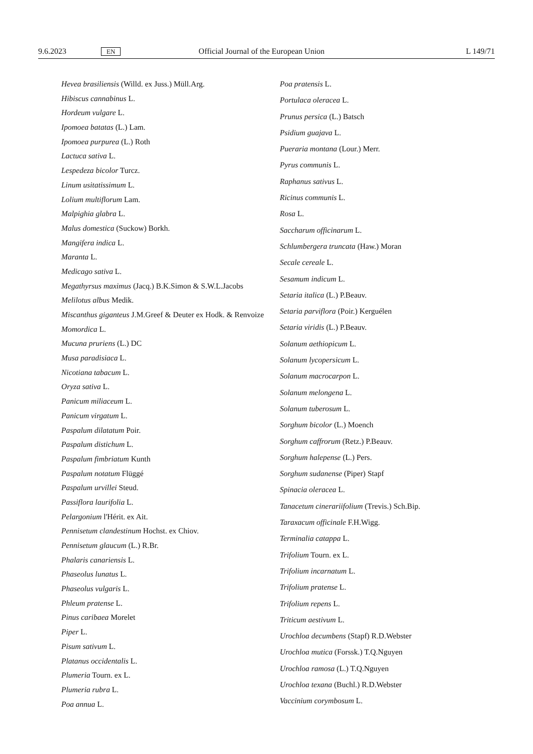9.6.2023 EN Official Journal of the European Union L 149/71
Hevea brasiliensis (Willd. ex Juss.) Müll.Arg.
Hibiscus cannabinus L.
Hordeum vulgare L.
Ipomoea batatas (L.) Lam.
Ipomoea purpurea (L.) Roth
Lactuca sativa L.
Lespedeza bicolor Turcz.
Linum usitatissimum L.
Lolium multiflorum Lam.
Malpighia glabra L.
Malus domestica (Suckow) Borkh.
Mangifera indica L.
Maranta L.
Medicago sativa L.
Megathyrsus maximus (Jacq.) B.K.Simon & S.W.L.Jacobs
Melilotus albus Medik.
Miscanthus giganteus J.M.Greef & Deuter ex Hodk. & Renvoize
Momordica L.
Mucuna pruriens (L.) DC
Musa paradisiaca L.
Nicotiana tabacum L.
Oryza sativa L.
Panicum miliaceum L.
Panicum virgatum L.
Paspalum dilatatum Poir.
Paspalum distichum L.
Paspalum fimbriatum Kunth
Paspalum notatum Flüggé
Paspalum urvillei Steud.
Passiflora laurifolia L.
Pelargonium l'Hérit. ex Ait.
Pennisetum clandestinum Hochst. ex Chiov.
Pennisetum glaucum (L.) R.Br.
Phalaris canariensis L.
Phaseolus lunatus L.
Phaseolus vulgaris L.
Phleum pratense L.
Pinus caribaea Morelet
Piper L.
Pisum sativum L.
Platanus occidentalis L.
Plumeria Tourn. ex L.
Plumeria rubra L.
Poa annua L.
Poa pratensis L.
Portulaca oleracea L.
Prunus persica (L.) Batsch
Psidium guajava L.
Pueraria montana (Lour.) Merr.
Pyrus communis L.
Raphanus sativus L.
Ricinus communis L.
Rosa L.
Saccharum officinarum L.
Schlumbergera truncata (Haw.) Moran
Secale cereale L.
Sesamum indicum L.
Setaria italica (L.) P.Beauv.
Setaria parviflora (Poir.) Kerguélen
Setaria viridis (L.) P.Beauv.
Solanum aethiopicum L.
Solanum lycopersicum L.
Solanum macrocarpon L.
Solanum melongena L.
Solanum tuberosum L.
Sorghum bicolor (L.) Moench
Sorghum caffrorum (Retz.) P.Beauv.
Sorghum halepense (L.) Pers.
Sorghum sudanense (Piper) Stapf
Spinacia oleracea L.
Tanacetum cinerariifolium (Trevis.) Sch.Bip.
Taraxacum officinale F.H.Wigg.
Terminalia catappa L.
Trifolium Tourn. ex L.
Trifolium incarnatum L.
Trifolium pratense L.
Trifolium repens L.
Triticum aestivum L.
Urochloa decumbens (Stapf) R.D.Webster
Urochloa mutica (Forssk.) T.Q.Nguyen
Urochloa ramosa (L.) T.Q.Nguyen
Urochloa texana (Buchl.) R.D.Webster
Vaccinium corymbosum L.